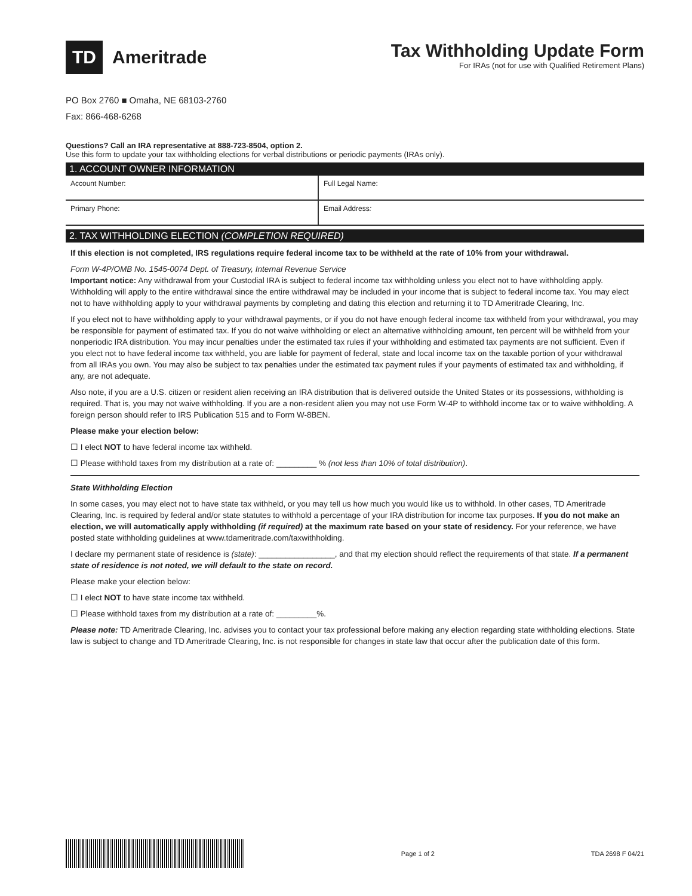TD
Ameritrade
Tax Withholding Update Form
For IRAs (not for use with Qualified Retirement Plans)
PO Box 2760 ■ Omaha, NE 68103-2760
Fax: 866-468-6268
Questions? Call an IRA representative at 888-723-8504, option 2.
Use this form to update your tax withholding elections for verbal distributions or periodic payments (IRAs only).
1. ACCOUNT OWNER INFORMATION
Account Number: Full Legal Name:
Primary Phone: Email Address:
2. TAX WITHHOLDING ELECTION (COMPLETION REQUIRED)
If this election is not completed, IRS regulations require federal income tax to be withheld at the rate of 10% from your withdrawal.
Form W-4P/OMB No. 1545-0074 Dept. of Treasury, Internal Revenue Service
Important notice: Any withdrawal from your Custodial IRA is subject to federal income tax withholding unless you elect not to have withholding apply. Withholding will apply to the entire withdrawal since the entire withdrawal may be included in your income that is subject to federal income tax. You may elect not to have withholding apply to your withdrawal payments by completing and dating this election and returning it to TD Ameritrade Clearing, Inc.
If you elect not to have withholding apply to your withdrawal payments, or if you do not have enough federal income tax withheld from your withdrawal, you may be responsible for payment of estimated tax. If you do not waive withholding or elect an alternative withholding amount, ten percent will be withheld from your nonperiodic IRA distribution. You may incur penalties under the estimated tax rules if your withholding and estimated tax payments are not sufficient. Even if you elect not to have federal income tax withheld, you are liable for payment of federal, state and local income tax on the taxable portion of your withdrawal from all IRAs you own. You may also be subject to tax penalties under the estimated tax payment rules if your payments of estimated tax and withholding, if any, are not adequate.
Also note, if you are a U.S. citizen or resident alien receiving an IRA distribution that is delivered outside the United States or its possessions, withholding is required. That is, you may not waive withholding. If you are a non-resident alien you may not use Form W-4P to withhold income tax or to waive withholding. A foreign person should refer to IRS Publication 515 and to Form W-8BEN.
Please make your election below:
☐ I elect NOT to have federal income tax withheld.
☐ Please withhold taxes from my distribution at a rate of: _________ % (not less than 10% of total distribution).
State Withholding Election
In some cases, you may elect not to have state tax withheld, or you may tell us how much you would like us to withhold. In other cases, TD Ameritrade Clearing, Inc. is required by federal and/or state statutes to withhold a percentage of your IRA distribution for income tax purposes. If you do not make an election, we will automatically apply withholding (if required) at the maximum rate based on your state of residency. For your reference, we have posted state withholding guidelines at www.tdameritrade.com/taxwithholding.
I declare my permanent state of residence is (state): _________________, and that my election should reflect the requirements of that state. If a permanent state of residence is not noted, we will default to the state on record.
Please make your election below:
☐ I elect NOT to have state income tax withheld.
☐ Please withhold taxes from my distribution at a rate of: _________%.
Please note: TD Ameritrade Clearing, Inc. advises you to contact your tax professional before making any election regarding state withholding elections. State law is subject to change and TD Ameritrade Clearing, Inc. is not responsible for changes in state law that occur after the publication date of this form.
Page 1 of 2 TDA 2698 F 04/21